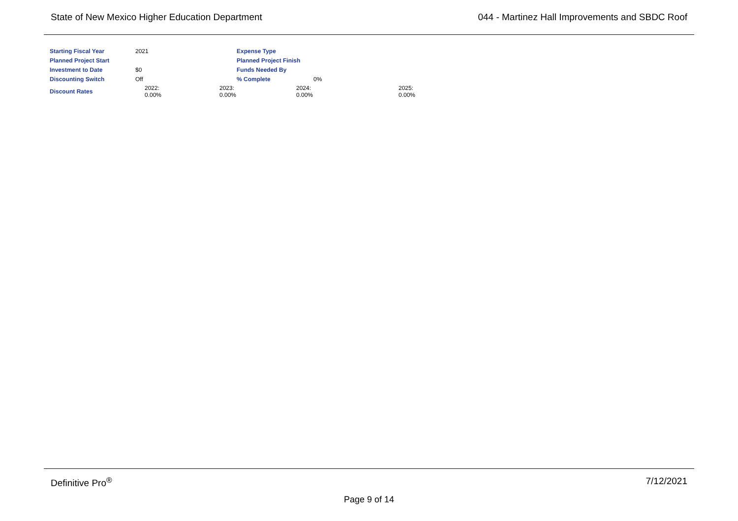State of New Mexico Higher Education Department 044 - Martinez Hall Improvements and SBDC Roof
| Starting Fiscal Year | 2021 | Expense Type | | |
| Planned Project Start | | Planned Project Finish | | |
| Investment to Date | $0 | Funds Needed By | | |
| Discounting Switch | Off | % Complete | 0% | |
| Discount Rates | 2022: 0.00% | 2023: 0.00% | 2024: 0.00% | 2025: 0.00% |
Definitive Pro<sup>®</sup> 7/12/2021
Page 9 of 14